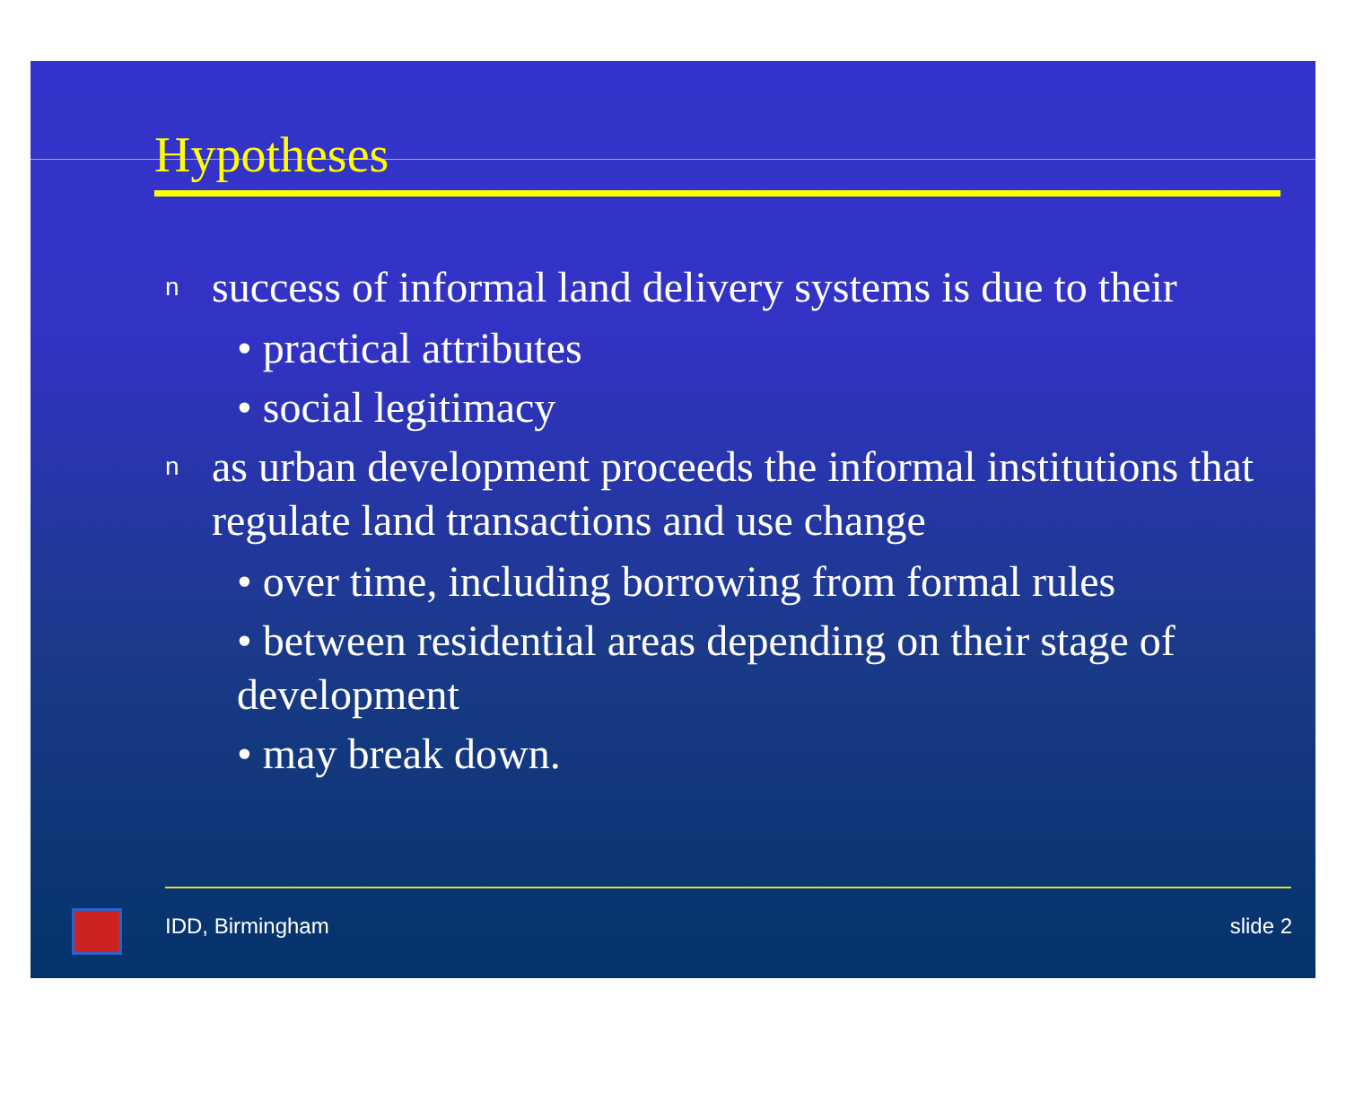Hypotheses
nsuccess of informal land delivery systems is due to their
• practical attributes
• social legitimacy
nas urban development proceeds the informal institutions that regulate land transactions and use change
• over time, including borrowing from formal rules
• between residential areas depending on their stage of development
• may break down.
IDD, Birmingham slide 2